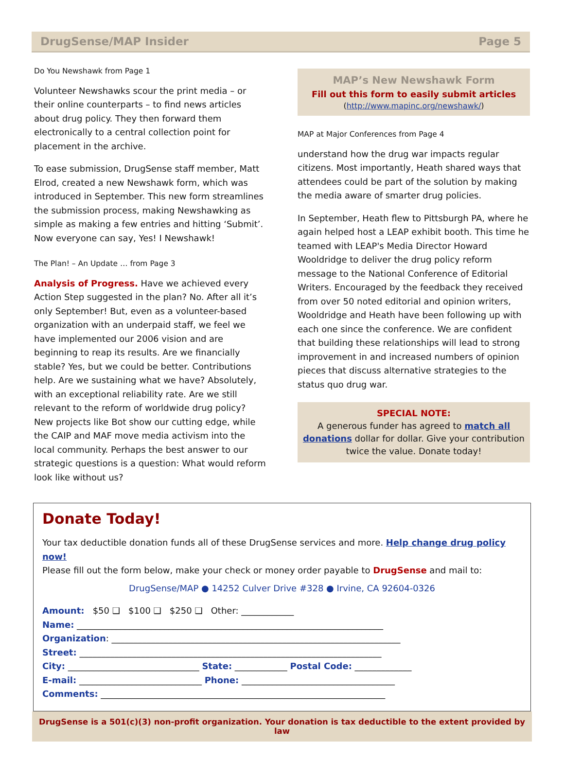DrugSense/MAP Insider Page 5
Do You Newshawk from Page 1
Volunteer Newshawks scour the print media – or their online counterparts – to find news articles about drug policy. They then forward them electronically to a central collection point for placement in the archive.
To ease submission, DrugSense staff member, Matt Elrod, created a new Newshawk form, which was introduced in September. This new form streamlines the submission process, making Newshawking as simple as making a few entries and hitting ‘Submit’. Now everyone can say, Yes! I Newshawk!
The Plan! – An Update … from Page 3
Analysis of Progress. Have we achieved every Action Step suggested in the plan? No. After all it’s only September! But, even as a volunteer-based organization with an underpaid staff, we feel we have implemented our 2006 vision and are beginning to reap its results. Are we financially stable? Yes, but we could be better. Contributions help. Are we sustaining what we have? Absolutely, with an exceptional reliability rate. Are we still relevant to the reform of worldwide drug policy? New projects like Bot show our cutting edge, while the CAIP and MAF move media activism into the local community. Perhaps the best answer to our strategic questions is a question: What would reform look like without us?
MAP’s New Newshawk Form
Fill out this form to easily submit articles
(http://www.mapinc.org/newshawk/)
MAP at Major Conferences from Page 4
understand how the drug war impacts regular citizens. Most importantly, Heath shared ways that attendees could be part of the solution by making the media aware of smarter drug policies.
In September, Heath flew to Pittsburgh PA, where he again helped host a LEAP exhibit booth. This time he teamed with LEAP's Media Director Howard Wooldridge to deliver the drug policy reform message to the National Conference of Editorial Writers. Encouraged by the feedback they received from over 50 noted editorial and opinion writers, Wooldridge and Heath have been following up with each one since the conference. We are confident that building these relationships will lead to strong improvement in and increased numbers of opinion pieces that discuss alternative strategies to the status quo drug war.
SPECIAL NOTE:
A generous funder has agreed to match all donations dollar for dollar. Give your contribution twice the value. Donate today!
Donate Today!
Your tax deductible donation funds all of these DrugSense services and more. Help change drug policy now!
Please fill out the form below, make your check or money order payable to DrugSense and mail to:
DrugSense/MAP ● 14252 Culver Drive #328 ● Irvine, CA 92604-0326
Amount: $50 ❑ $100 ❑ $250 ❑ Other: ____________
Name: ______________________________________________________________________
Organization: __________________________________________________________________
Street: _____________________________________________________________________
City: ______________________________ State: ____________ Postal Code: _____________
E-mail: ____________________________ Phone: ___________________________________
Comments: _________________________________________________________________
DrugSense is a 501(c)(3) non-profit organization. Your donation is tax deductible to the extent provided by law